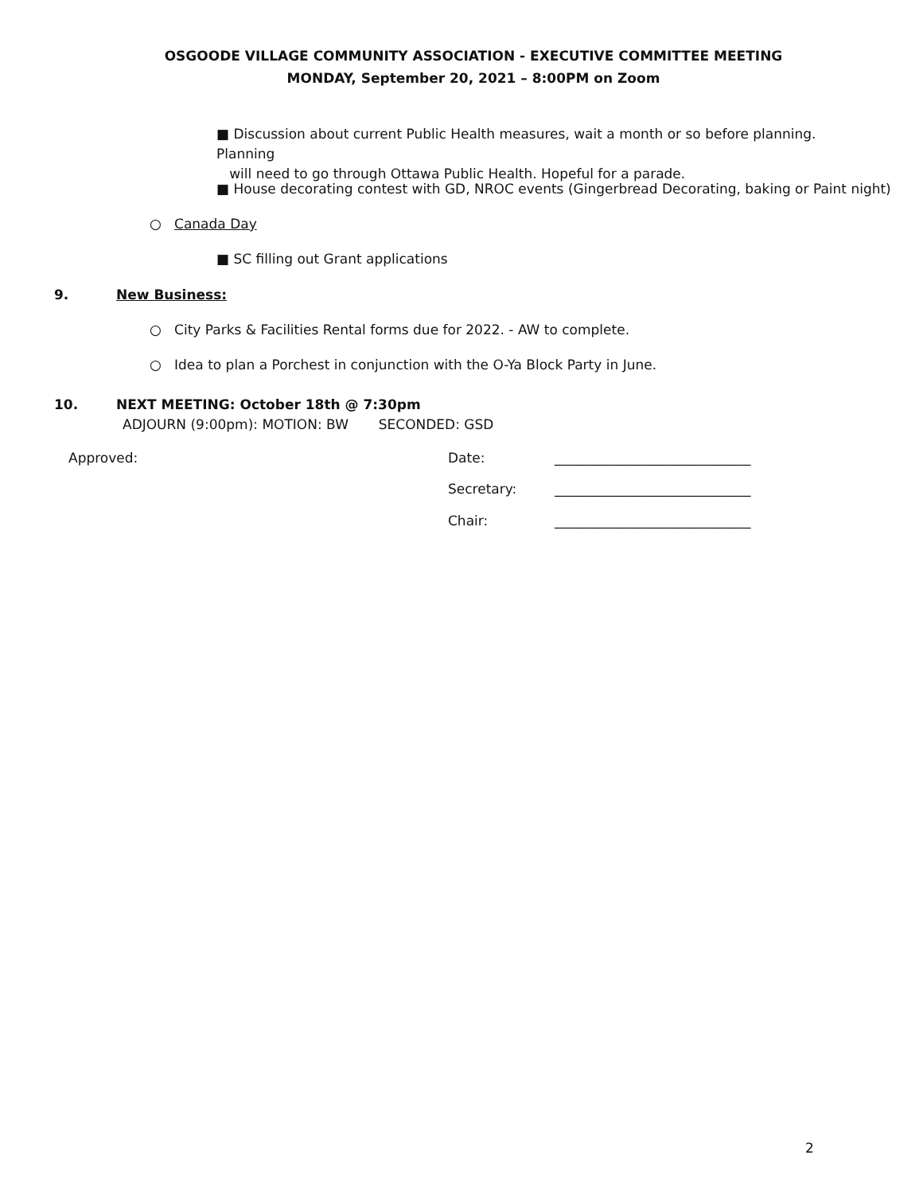OSGOODE VILLAGE COMMUNITY ASSOCIATION - EXECUTIVE COMMITTEE MEETING
MONDAY, September 20, 2021 – 8:00PM on Zoom
■ Discussion about current Public Health measures, wait a month or so before planning. Planning
will need to go through Ottawa Public Health. Hopeful for a parade.
■ House decorating contest with GD, NROC events (Gingerbread Decorating, baking or Paint night)
○ Canada Day
■ SC filling out Grant applications
9. New Business:
○ City Parks & Facilities Rental forms due for 2022. - AW to complete.
○ Idea to plan a Porchest in conjunction with the O-Ya Block Party in June.
10.
NEXT MEETING: October 18th @ 7:30pm
ADJOURN (9:00pm): MOTION: BW SECONDED: GSD
Approved: Date: _____________________________
Secretary: _____________________________
Chair: _____________________________
2